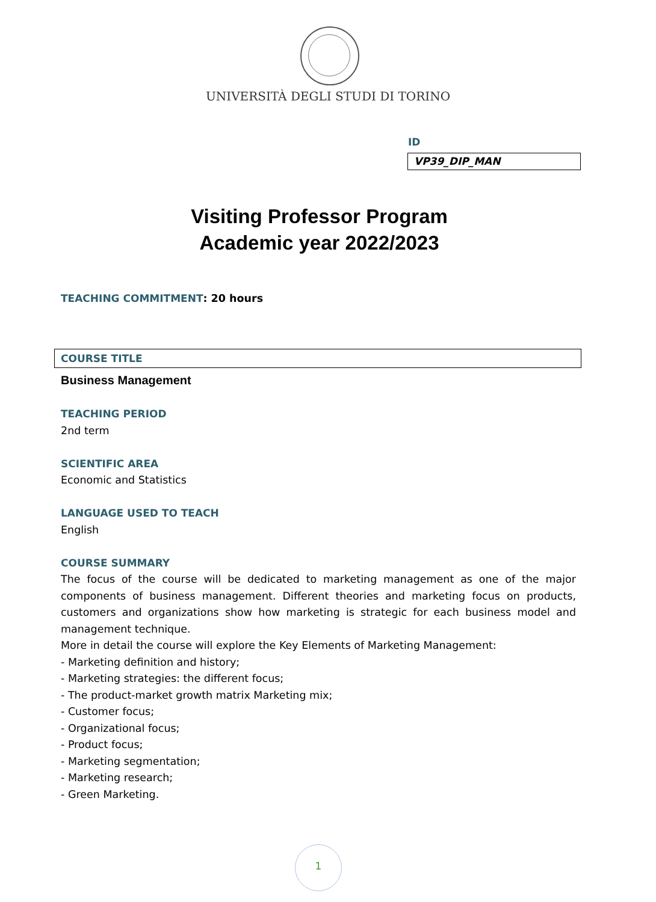UNIVERSITÀ DEGLI STUDI DI TORINO
ID
VP39_DIP_MAN
Visiting Professor Program
Academic year 2022/2023
TEACHING COMMITMENT: 20 hours
COURSE TITLE
Business Management
TEACHING PERIOD
2nd term
SCIENTIFIC AREA
Economic and Statistics
LANGUAGE USED TO TEACH
English
COURSE SUMMARY
The focus of the course will be dedicated to marketing management as one of the major components of business management. Different theories and marketing focus on products, customers and organizations show how marketing is strategic for each business model and management technique.
More in detail the course will explore the Key Elements of Marketing Management:
- Marketing definition and history;
- Marketing strategies: the different focus;
- The product-market growth matrix Marketing mix;
- Customer focus;
- Organizational focus;
- Product focus;
- Marketing segmentation;
- Marketing research;
- Green Marketing.
1